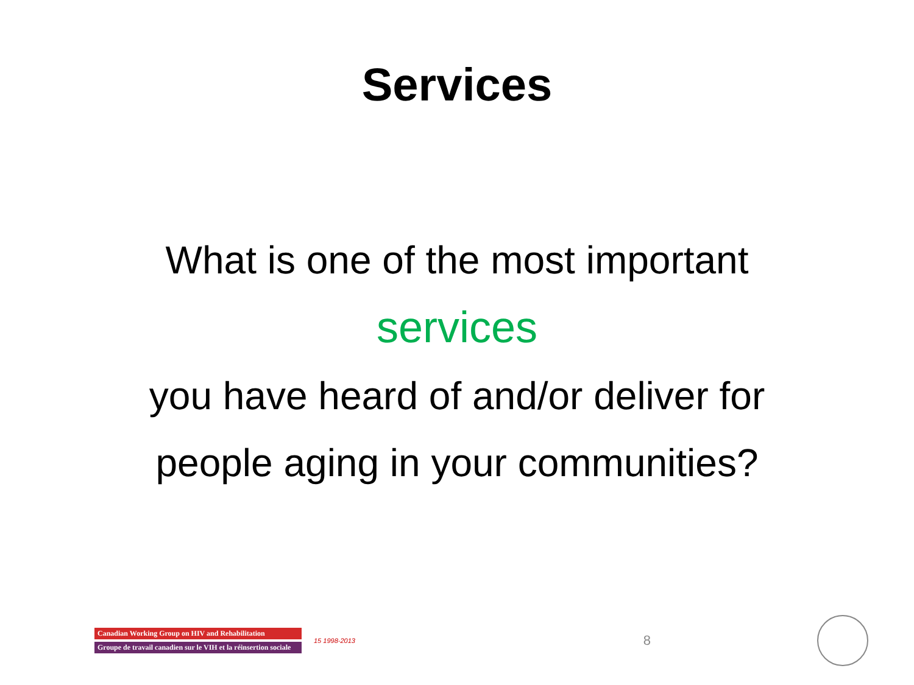Services
What is one of the most important
services
you have heard of and/or deliver for
people aging in your communities?
Canadian Working Group on HIV and Rehabilitation
Groupe de travail canadien sur le VIH et la réinsertion sociale
15 1998-2013 8